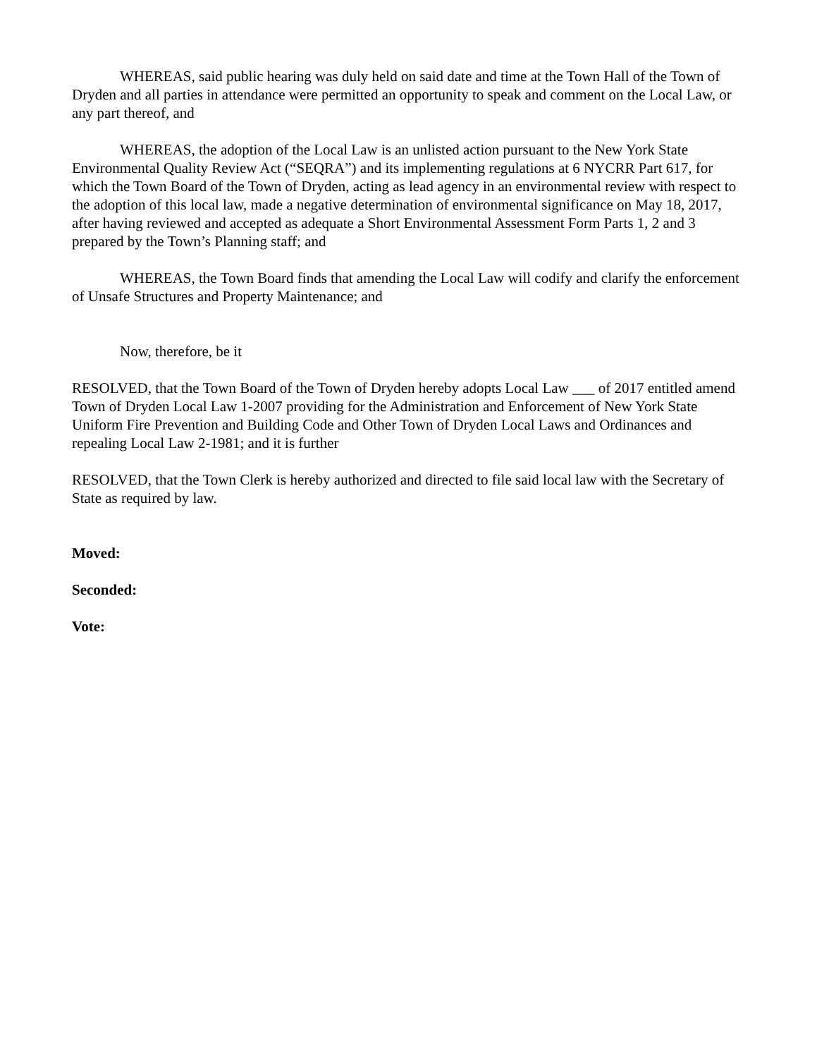WHEREAS, said public hearing was duly held on said date and time at the Town Hall of the Town of Dryden and all parties in attendance were permitted an opportunity to speak and comment on the Local Law, or any part thereof, and
WHEREAS, the adoption of the Local Law is an unlisted action pursuant to the New York State Environmental Quality Review Act (“SEQRA”) and its implementing regulations at 6 NYCRR Part 617, for which the Town Board of the Town of Dryden, acting as lead agency in an environmental review with respect to the adoption of this local law, made a negative determination of environmental significance on May 18, 2017, after having reviewed and accepted as adequate a Short Environmental Assessment Form Parts 1, 2 and 3 prepared by the Town’s Planning staff; and
WHEREAS, the Town Board finds that amending the Local Law will codify and clarify the enforcement of Unsafe Structures and Property Maintenance; and
Now, therefore, be it
RESOLVED, that the Town Board of the Town of Dryden hereby adopts Local Law ___ of 2017 entitled amend Town of Dryden Local Law 1-2007 providing for the Administration and Enforcement of New York State Uniform Fire Prevention and Building Code and Other Town of Dryden Local Laws and Ordinances and repealing Local Law 2-1981; and it is further
RESOLVED, that the Town Clerk is hereby authorized and directed to file said local law with the Secretary of State as required by law.
Moved:
Seconded:
Vote: